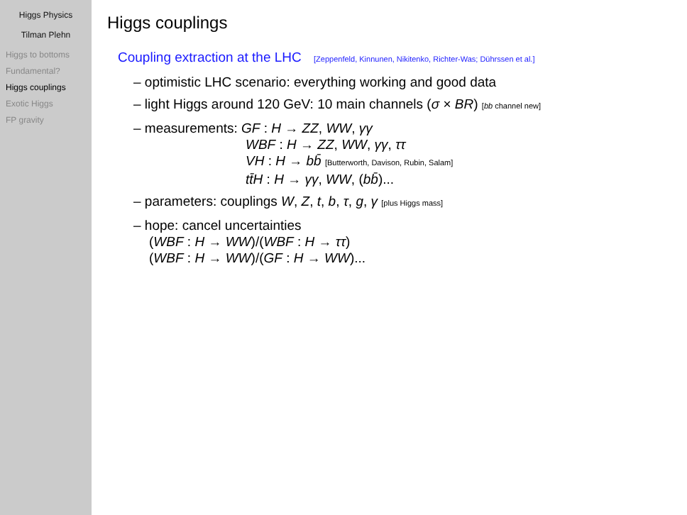Higgs Physics
Tilman Plehn
Higgs to bottoms
Fundamental?
Higgs couplings
Exotic Higgs
FP gravity
Higgs couplings
Coupling extraction at the LHC [Zeppenfeld, Kinnunen, Nikitenko, Richter-Was; Dührssen et al.]
– optimistic LHC scenario: everything working and good data
– light Higgs around 120 GeV: 10 main channels (σ × BR) [bb channel new]
– measurements: GF : H → ZZ, WW, γγ
WBF : H → ZZ, WW, γγ, ττ
VH : H → bb̄ [Butterworth, Davison, Rubin, Salam]
tt̄H : H → γγ, WW, (bb̄)...
– parameters: couplings W, Z, t, b, τ, g, γ [plus Higgs mass]
– hope: cancel uncertainties
(WBF : H → WW)/(WBF : H → ττ)
(WBF : H → WW)/(GF : H → WW)...